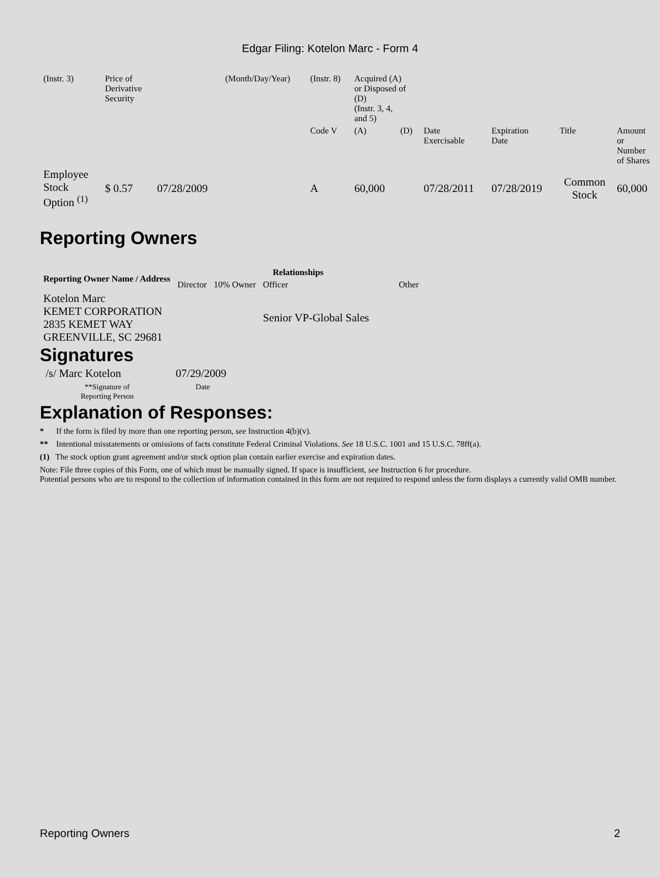Edgar Filing: Kotelon Marc - Form 4
| (Instr. 3) | Price of Derivative Security | | (Month/Day/Year) | (Instr. 8) | Acquired (A) or Disposed of (D) (Instr. 3, 4, and 5) | | | | | |
| | | | | Code V | (A) | (D) | Date Exercisable | Expiration Date | Title | Amount or Number of Shares |
| Employee Stock Option <sup>(1)</sup> | $ 0.57 | 07/28/2009 | | A | 60,000 | | 07/28/2011 | 07/28/2019 | Common Stock | 60,000 |
Reporting Owners
| Reporting Owner Name / Address | Relationships | | | |
| --- | --- | --- | --- | --- |
| | Director | 10% Owner | Officer | Other |
| Kotelon Marc KEMET CORPORATION 2835 KEMET WAY GREENVILLE, SC 29681 | | | Senior VP-Global Sales | |
Signatures
| /s/ Marc Kotelon | 07/29/2009 |
| **Signature of Reporting Person | Date |
Explanation of Responses:
* If the form is filed by more than one reporting person, see Instruction 4(b)(v).
** Intentional misstatements or omissions of facts constitute Federal Criminal Violations. See 18 U.S.C. 1001 and 15 U.S.C. 78ff(a).
(1) The stock option grant agreement and/or stock option plan contain earlier exercise and expiration dates.
Note: File three copies of this Form, one of which must be manually signed. If space is insufficient, see Instruction 6 for procedure.
Potential persons who are to respond to the collection of information contained in this form are not required to respond unless the form displays a currently valid OMB number.
Reporting Owners 2